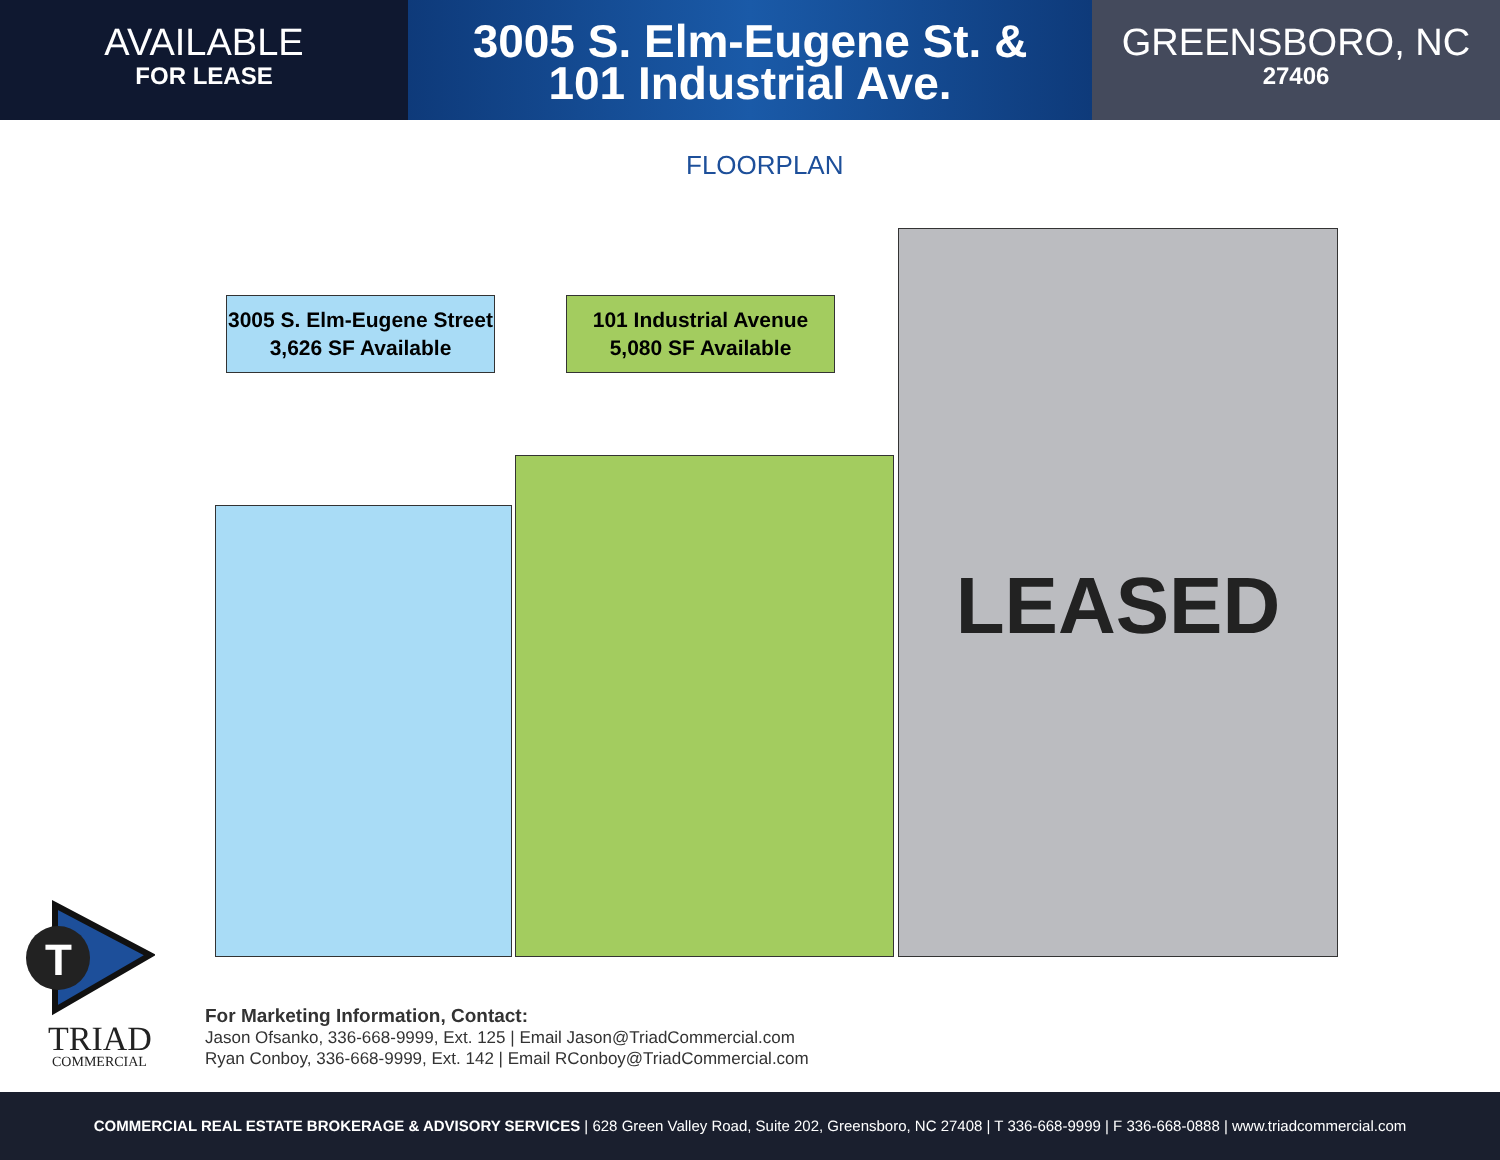AVAILABLE
FOR LEASE
3005 S. Elm-Eugene St. &
101 Industrial Ave.
GREENSBORO, NC
27406
FLOORPLAN
LEASED
3005 S. Elm-Eugene Street
3,626 SF Available
101 Industrial Avenue
5,080 SF Available
T
TRIAD
COMMERCIAL
For Marketing Information, Contact:
Jason Ofsanko, 336-668-9999, Ext. 125 | Email Jason@TriadCommercial.com
Ryan Conboy, 336-668-9999, Ext. 142 | Email RConboy@TriadCommercial.com
COMMERCIAL REAL ESTATE BROKERAGE & ADVISORY SERVICES | 628 Green Valley Road, Suite 202, Greensboro, NC 27408 | T 336-668-9999 | F 336-668-0888 | www.triadcommercial.com